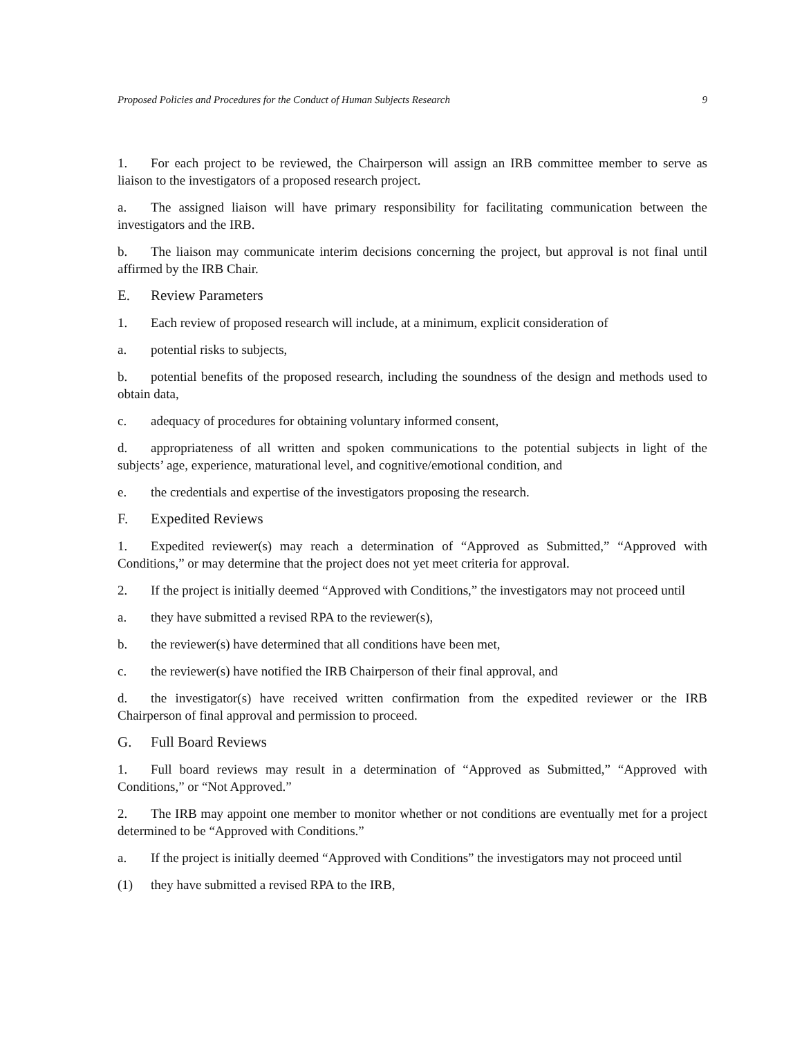Proposed Policies and Procedures for the Conduct of Human Subjects Research 9
1. For each project to be reviewed, the Chairperson will assign an IRB committee member to serve as liaison to the investigators of a proposed research project.
a. The assigned liaison will have primary responsibility for facilitating communication between the investigators and the IRB.
b. The liaison may communicate interim decisions concerning the project, but approval is not final until affirmed by the IRB Chair.
E. Review Parameters
1. Each review of proposed research will include, at a minimum, explicit consideration of
a. potential risks to subjects,
b. potential benefits of the proposed research, including the soundness of the design and methods used to obtain data,
c. adequacy of procedures for obtaining voluntary informed consent,
d. appropriateness of all written and spoken communications to the potential subjects in light of the subjects’ age, experience, maturational level, and cognitive/emotional condition, and
e. the credentials and expertise of the investigators proposing the research.
F. Expedited Reviews
1. Expedited reviewer(s) may reach a determination of “Approved as Submitted,” “Approved with Conditions,” or may determine that the project does not yet meet criteria for approval.
2. If the project is initially deemed “Approved with Conditions,” the investigators may not proceed until
a. they have submitted a revised RPA to the reviewer(s),
b. the reviewer(s) have determined that all conditions have been met,
c. the reviewer(s) have notified the IRB Chairperson of their final approval, and
d. the investigator(s) have received written confirmation from the expedited reviewer or the IRB Chairperson of final approval and permission to proceed.
G. Full Board Reviews
1. Full board reviews may result in a determination of “Approved as Submitted,” “Approved with Conditions,” or “Not Approved.”
2. The IRB may appoint one member to monitor whether or not conditions are eventually met for a project determined to be “Approved with Conditions.”
a. If the project is initially deemed “Approved with Conditions” the investigators may not proceed until
(1) they have submitted a revised RPA to the IRB,